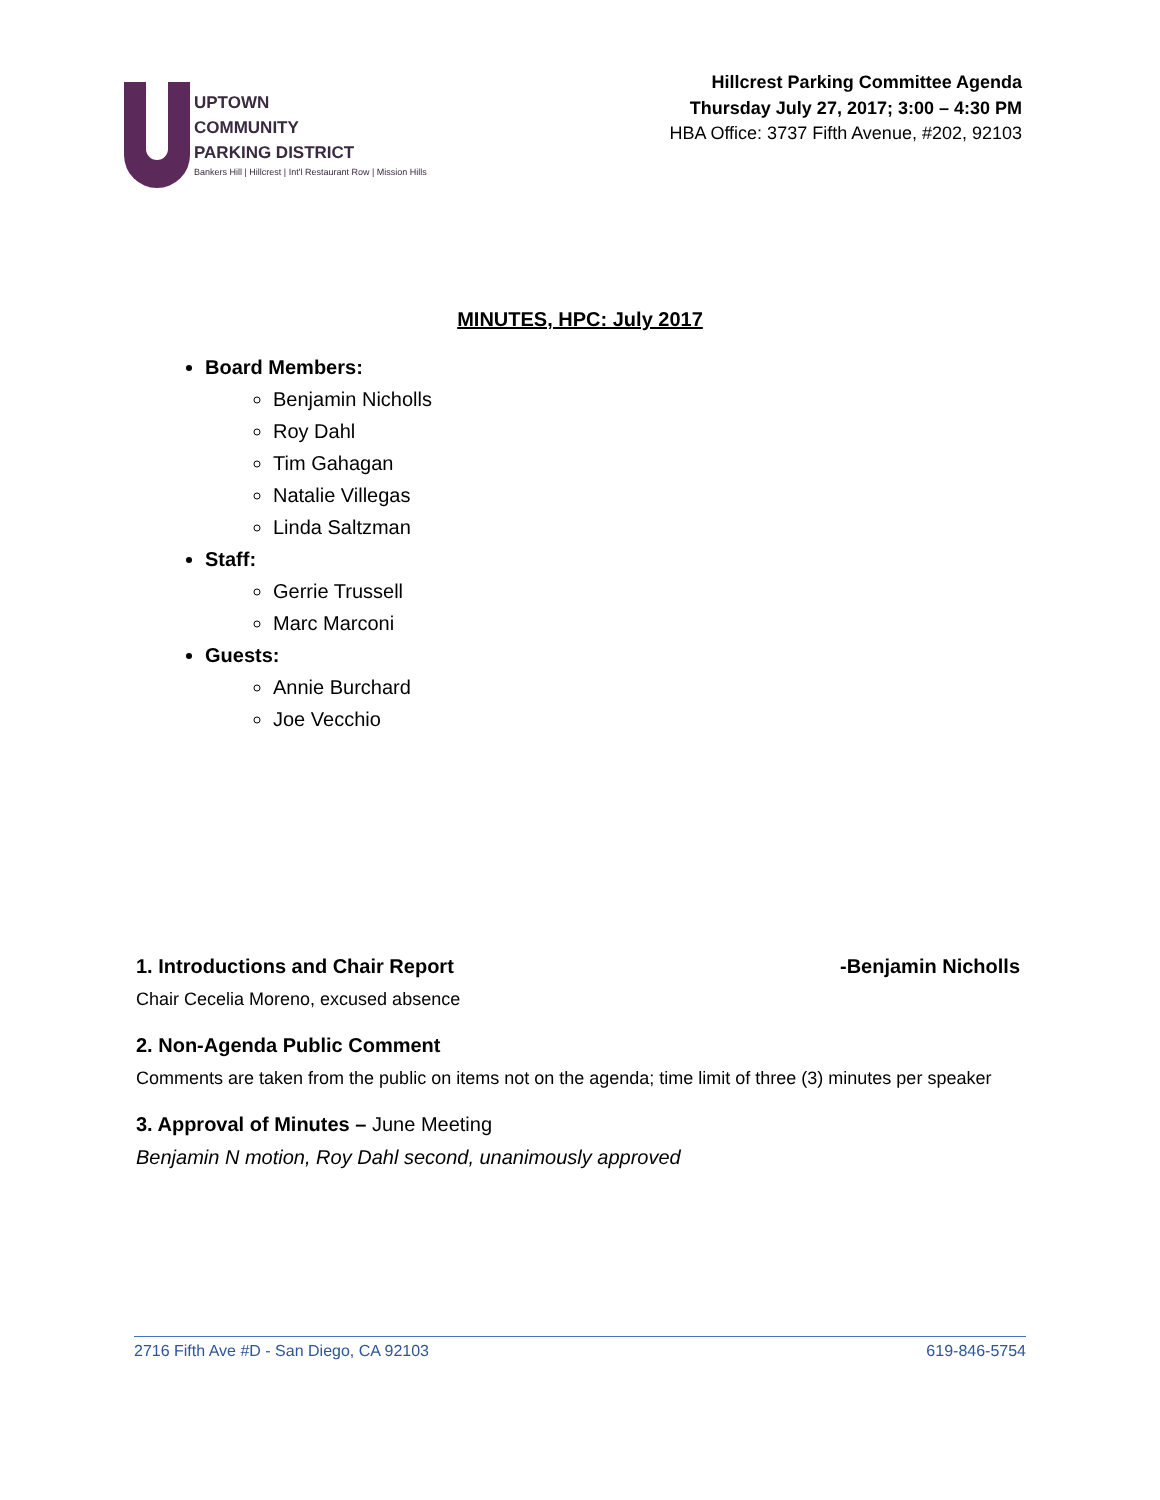UPTOWN
COMMUNITY
PARKING DISTRICT
Bankers Hill | Hillcrest | Int'l Restaurant Row | Mission Hills
Hillcrest Parking Committee Agenda
Thursday July 27, 2017; 3:00 – 4:30 PM
HBA Office: 3737 Fifth Avenue, #202, 92103
MINUTES, HPC: July 2017
Board Members:
Benjamin Nicholls
Roy Dahl
Tim Gahagan
Natalie Villegas
Linda Saltzman
Staff:
Gerrie Trussell
Marc Marconi
Guests:
Annie Burchard
Joe Vecchio
1. Introductions and Chair Report -Benjamin Nicholls
Chair Cecelia Moreno, excused absence
2. Non-Agenda Public Comment
Comments are taken from the public on items not on the agenda; time limit of three (3) minutes per speaker
3. Approval of Minutes – June Meeting
Benjamin N motion, Roy Dahl second, unanimously approved
2716 Fifth Ave #D - San Diego, CA 92103 619-846-5754